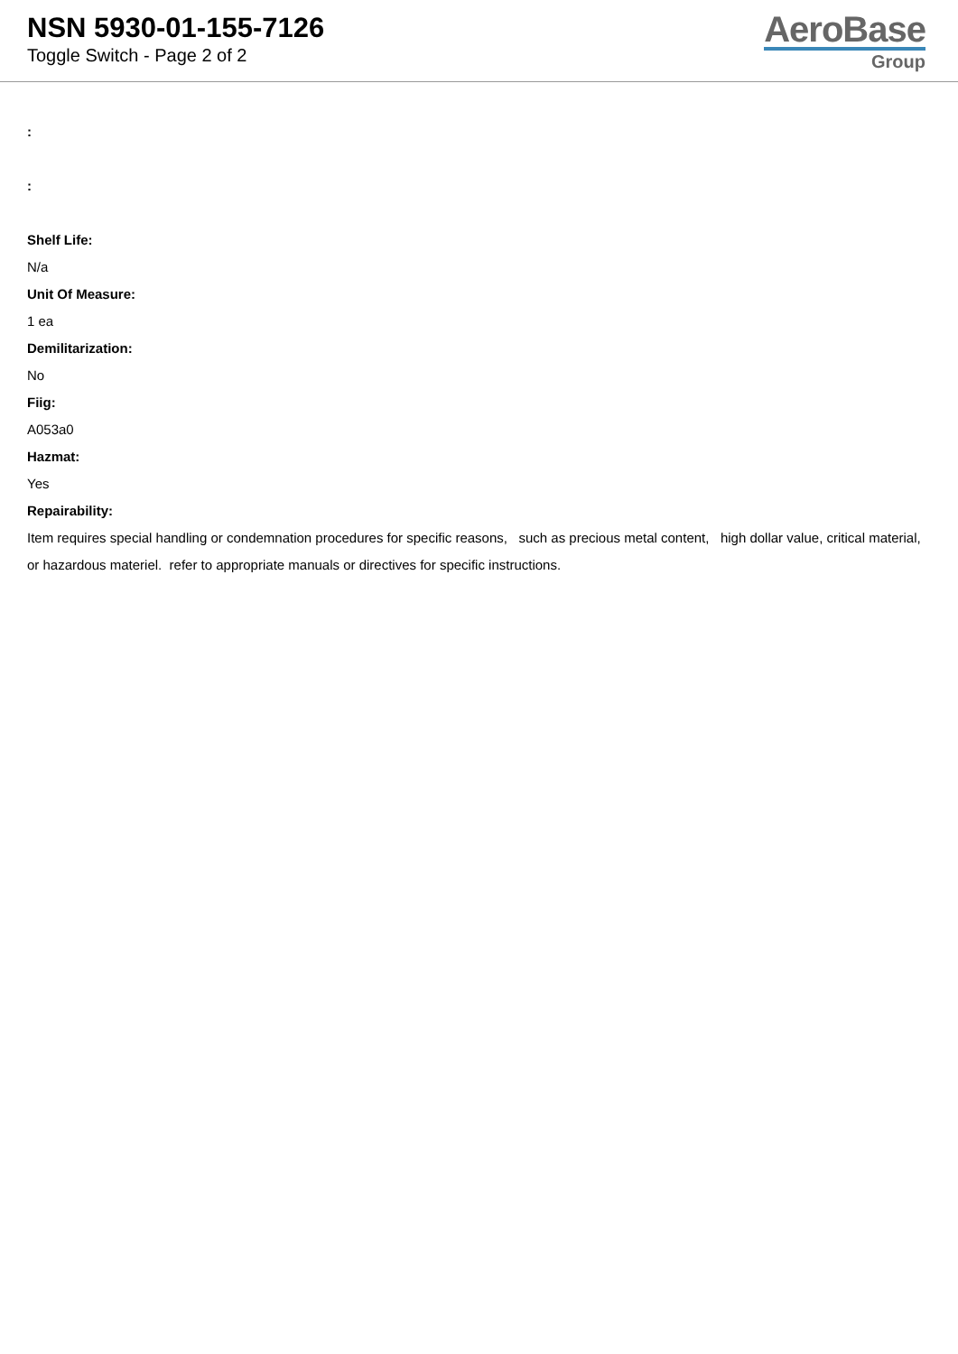NSN 5930-01-155-7126
Toggle Switch - Page 2 of 2
AeroBase
Group
:
:
Shelf Life:
N/a
Unit Of Measure:
1 ea
Demilitarization:
No
Fiig:
A053a0
Hazmat:
Yes
Repairability:
Item requires special handling or condemnation procedures for specific reasons, such as precious metal content, high dollar value, critical material, or hazardous materiel. refer to appropriate manuals or directives for specific instructions.